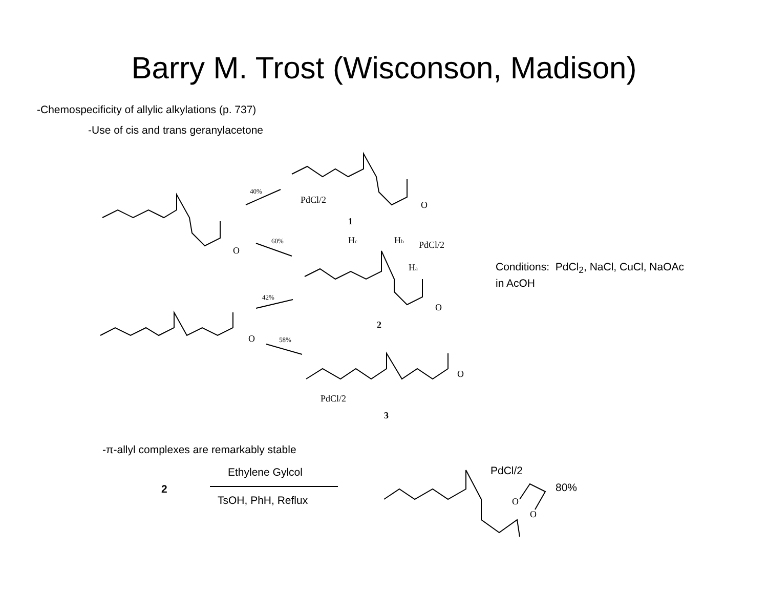Barry M. Trost (Wisconson, Madison)
-Chemospecificity of allylic alkylations (p. 737)
-Use of cis and trans geranylacetone
40%
60%
42%
58%
PdCl/2
1
Hc
Hb
PdCl/2
Ha
2
PdCl/2
3
O
O
O
O
O
O
O
Conditions: PdCl<sub>2</sub>, NaCl, CuCl, NaOAc
in AcOH
-π-allyl complexes are remarkably stable
2
Ethylene Gylcol
TsOH, PhH, Reflux
PdCl/2
80%